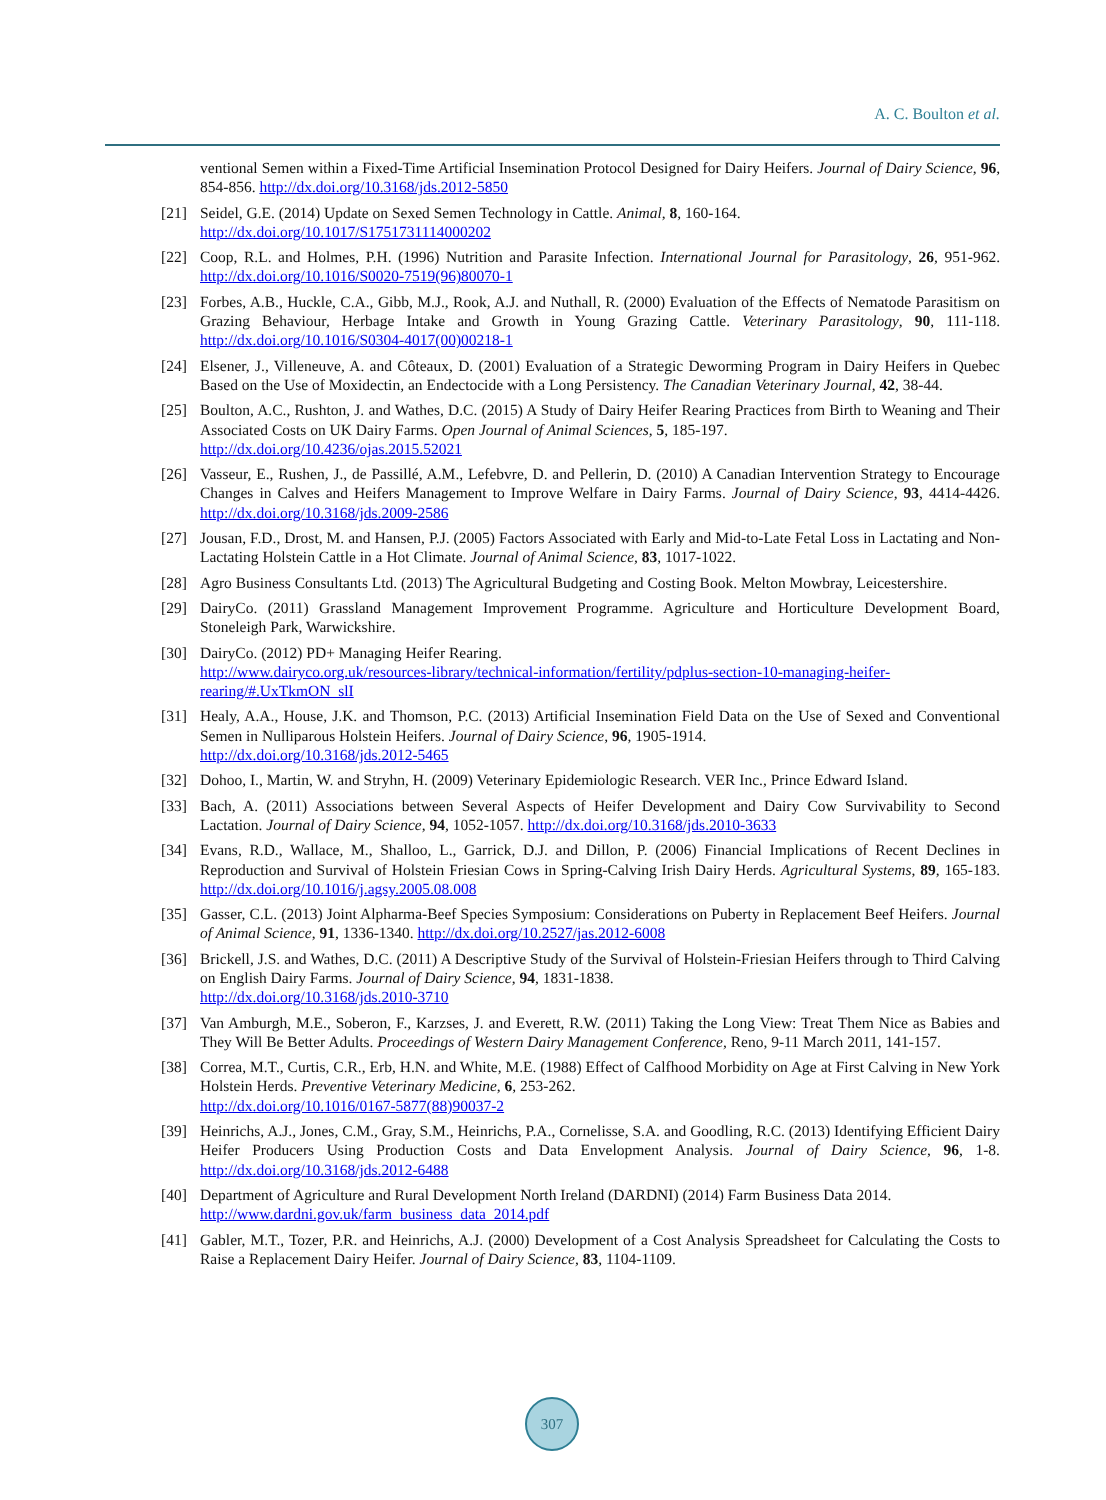A. C. Boulton et al.
ventional Semen within a Fixed-Time Artificial Insemination Protocol Designed for Dairy Heifers. Journal of Dairy Science, 96, 854-856. http://dx.doi.org/10.3168/jds.2012-5850
[21] Seidel, G.E. (2014) Update on Sexed Semen Technology in Cattle. Animal, 8, 160-164.
http://dx.doi.org/10.1017/S1751731114000202
[22] Coop, R.L. and Holmes, P.H. (1996) Nutrition and Parasite Infection. International Journal for Parasitology, 26, 951-962. http://dx.doi.org/10.1016/S0020-7519(96)80070-1
[23] Forbes, A.B., Huckle, C.A., Gibb, M.J., Rook, A.J. and Nuthall, R. (2000) Evaluation of the Effects of Nematode Parasitism on Grazing Behaviour, Herbage Intake and Growth in Young Grazing Cattle. Veterinary Parasitology, 90, 111-118. http://dx.doi.org/10.1016/S0304-4017(00)00218-1
[24] Elsener, J., Villeneuve, A. and Côteaux, D. (2001) Evaluation of a Strategic Deworming Program in Dairy Heifers in Quebec Based on the Use of Moxidectin, an Endectocide with a Long Persistency. The Canadian Veterinary Journal, 42, 38-44.
[25] Boulton, A.C., Rushton, J. and Wathes, D.C. (2015) A Study of Dairy Heifer Rearing Practices from Birth to Weaning and Their Associated Costs on UK Dairy Farms. Open Journal of Animal Sciences, 5, 185-197.
http://dx.doi.org/10.4236/ojas.2015.52021
[26] Vasseur, E., Rushen, J., de Passillé, A.M., Lefebvre, D. and Pellerin, D. (2010) A Canadian Intervention Strategy to Encourage Changes in Calves and Heifers Management to Improve Welfare in Dairy Farms. Journal of Dairy Science, 93, 4414-4426. http://dx.doi.org/10.3168/jds.2009-2586
[27] Jousan, F.D., Drost, M. and Hansen, P.J. (2005) Factors Associated with Early and Mid-to-Late Fetal Loss in Lactating and Non-Lactating Holstein Cattle in a Hot Climate. Journal of Animal Science, 83, 1017-1022.
[28] Agro Business Consultants Ltd. (2013) The Agricultural Budgeting and Costing Book. Melton Mowbray, Leicestershire.
[29] DairyCo. (2011) Grassland Management Improvement Programme. Agriculture and Horticulture Development Board, Stoneleigh Park, Warwickshire.
[30] DairyCo. (2012) PD+ Managing Heifer Rearing.
http://www.dairyco.org.uk/resources-library/technical-information/fertility/pdplus-section-10-managing-heifer-rearing/#.UxTkmON_slI
[31] Healy, A.A., House, J.K. and Thomson, P.C. (2013) Artificial Insemination Field Data on the Use of Sexed and Conventional Semen in Nulliparous Holstein Heifers. Journal of Dairy Science, 96, 1905-1914.
http://dx.doi.org/10.3168/jds.2012-5465
[32] Dohoo, I., Martin, W. and Stryhn, H. (2009) Veterinary Epidemiologic Research. VER Inc., Prince Edward Island.
[33] Bach, A. (2011) Associations between Several Aspects of Heifer Development and Dairy Cow Survivability to Second Lactation. Journal of Dairy Science, 94, 1052-1057. http://dx.doi.org/10.3168/jds.2010-3633
[34] Evans, R.D., Wallace, M., Shalloo, L., Garrick, D.J. and Dillon, P. (2006) Financial Implications of Recent Declines in Reproduction and Survival of Holstein Friesian Cows in Spring-Calving Irish Dairy Herds. Agricultural Systems, 89, 165-183. http://dx.doi.org/10.1016/j.agsy.2005.08.008
[35] Gasser, C.L. (2013) Joint Alpharma-Beef Species Symposium: Considerations on Puberty in Replacement Beef Heifers. Journal of Animal Science, 91, 1336-1340. http://dx.doi.org/10.2527/jas.2012-6008
[36] Brickell, J.S. and Wathes, D.C. (2011) A Descriptive Study of the Survival of Holstein-Friesian Heifers through to Third Calving on English Dairy Farms. Journal of Dairy Science, 94, 1831-1838.
http://dx.doi.org/10.3168/jds.2010-3710
[37] Van Amburgh, M.E., Soberon, F., Karzses, J. and Everett, R.W. (2011) Taking the Long View: Treat Them Nice as Babies and They Will Be Better Adults. Proceedings of Western Dairy Management Conference, Reno, 9-11 March 2011, 141-157.
[38] Correa, M.T., Curtis, C.R., Erb, H.N. and White, M.E. (1988) Effect of Calfhood Morbidity on Age at First Calving in New York Holstein Herds. Preventive Veterinary Medicine, 6, 253-262.
http://dx.doi.org/10.1016/0167-5877(88)90037-2
[39] Heinrichs, A.J., Jones, C.M., Gray, S.M., Heinrichs, P.A., Cornelisse, S.A. and Goodling, R.C. (2013) Identifying Efficient Dairy Heifer Producers Using Production Costs and Data Envelopment Analysis. Journal of Dairy Science, 96, 1-8. http://dx.doi.org/10.3168/jds.2012-6488
[40] Department of Agriculture and Rural Development North Ireland (DARDNI) (2014) Farm Business Data 2014.
http://www.dardni.gov.uk/farm_business_data_2014.pdf
[41] Gabler, M.T., Tozer, P.R. and Heinrichs, A.J. (2000) Development of a Cost Analysis Spreadsheet for Calculating the Costs to Raise a Replacement Dairy Heifer. Journal of Dairy Science, 83, 1104-1109.
307